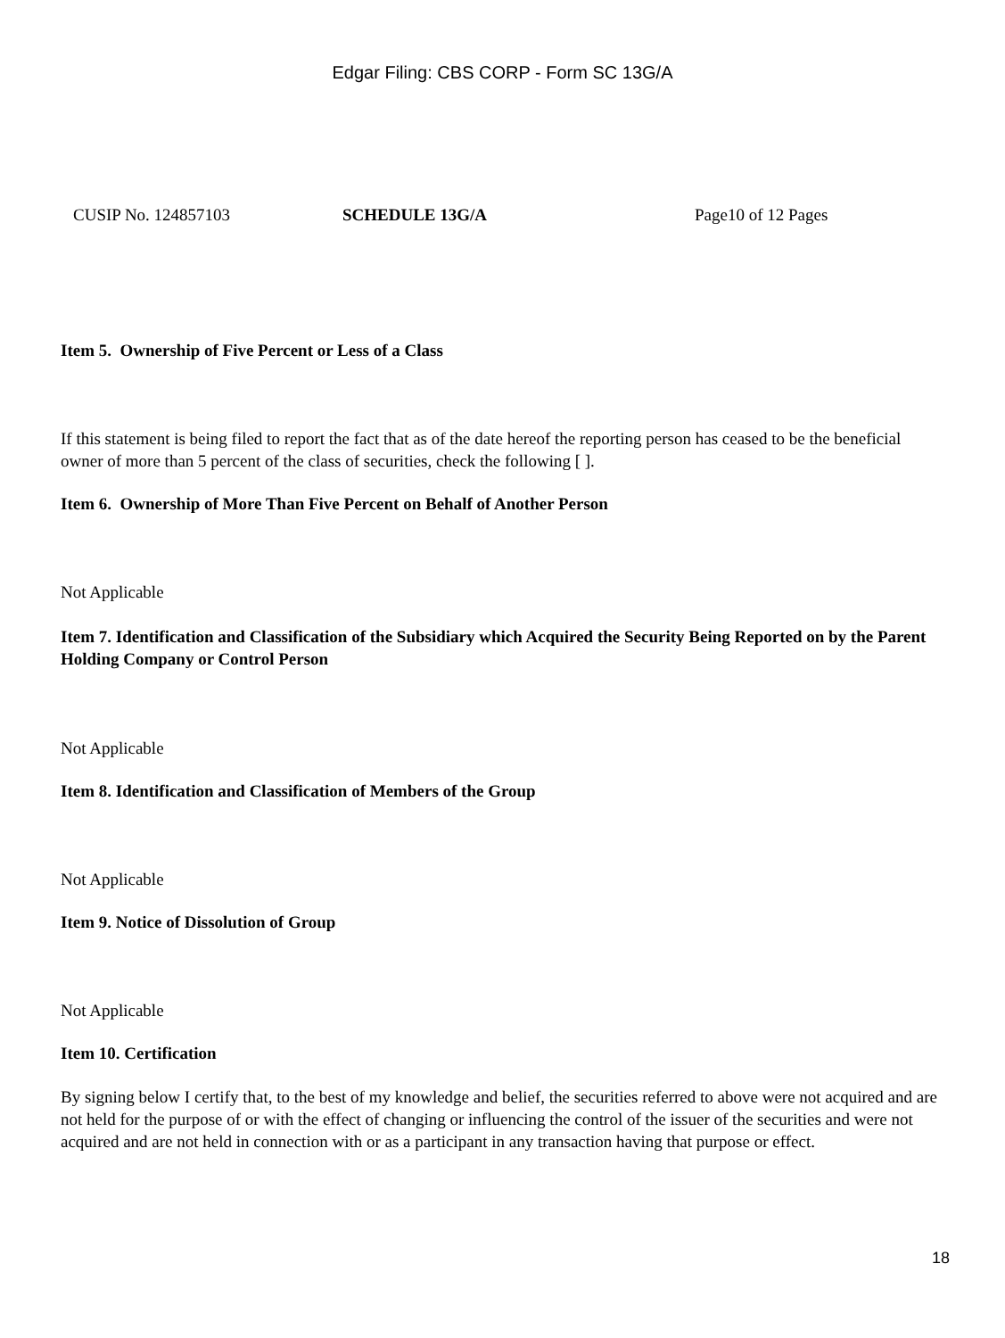Edgar Filing: CBS CORP - Form SC 13G/A
CUSIP No. 124857103 SCHEDULE 13G/A Page10 of 12 Pages
Item 5. Ownership of Five Percent or Less of a Class
If this statement is being filed to report the fact that as of the date hereof the reporting person has ceased to be the beneficial owner of more than 5 percent of the class of securities, check the following [ ].
Item 6. Ownership of More Than Five Percent on Behalf of Another Person
Not Applicable
Item 7. Identification and Classification of the Subsidiary which Acquired the Security Being Reported on by the Parent Holding Company or Control Person
Not Applicable
Item 8. Identification and Classification of Members of the Group
Not Applicable
Item 9. Notice of Dissolution of Group
Not Applicable
Item 10. Certification
By signing below I certify that, to the best of my knowledge and belief, the securities referred to above were not acquired and are not held for the purpose of or with the effect of changing or influencing the control of the issuer of the securities and were not acquired and are not held in connection with or as a participant in any transaction having that purpose or effect.
18